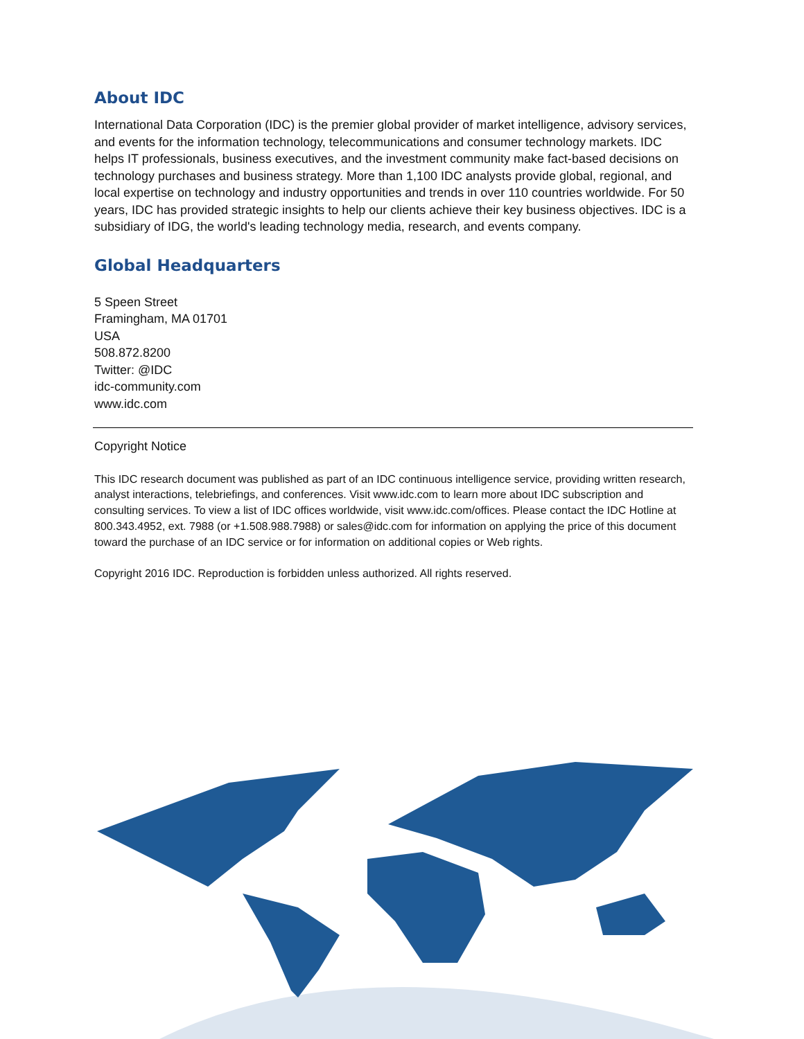About IDC
International Data Corporation (IDC) is the premier global provider of market intelligence, advisory services, and events for the information technology, telecommunications and consumer technology markets. IDC helps IT professionals, business executives, and the investment community make fact-based decisions on technology purchases and business strategy. More than 1,100 IDC analysts provide global, regional, and local expertise on technology and industry opportunities and trends in over 110 countries worldwide. For 50 years, IDC has provided strategic insights to help our clients achieve their key business objectives. IDC is a subsidiary of IDG, the world's leading technology media, research, and events company.
Global Headquarters
5 Speen Street
Framingham, MA 01701
USA
508.872.8200
Twitter: @IDC
idc-community.com
www.idc.com
Copyright Notice
This IDC research document was published as part of an IDC continuous intelligence service, providing written research, analyst interactions, telebriefings, and conferences. Visit www.idc.com to learn more about IDC subscription and consulting services. To view a list of IDC offices worldwide, visit www.idc.com/offices. Please contact the IDC Hotline at 800.343.4952, ext. 7988 (or +1.508.988.7988) or sales@idc.com for information on applying the price of this document toward the purchase of an IDC service or for information on additional copies or Web rights.
Copyright 2016 IDC. Reproduction is forbidden unless authorized. All rights reserved.